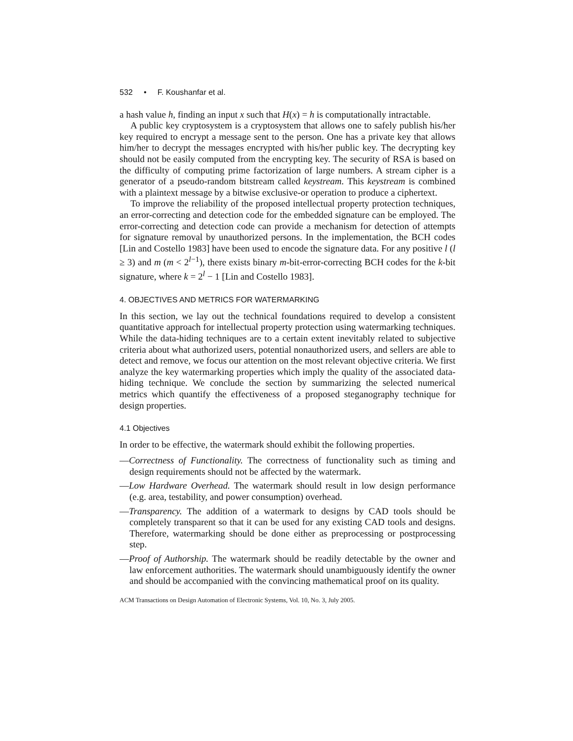532 • F. Koushanfar et al.
a hash value h, finding an input x such that H(x) = h is computationally intractable.
A public key cryptosystem is a cryptosystem that allows one to safely publish his/her key required to encrypt a message sent to the person. One has a private key that allows him/her to decrypt the messages encrypted with his/her public key. The decrypting key should not be easily computed from the encrypting key. The security of RSA is based on the difficulty of computing prime factorization of large numbers. A stream cipher is a generator of a pseudo-random bitstream called keystream. This keystream is combined with a plaintext message by a bitwise exclusive-or operation to produce a ciphertext.
To improve the reliability of the proposed intellectual property protection techniques, an error-correcting and detection code for the embedded signature can be employed. The error-correcting and detection code can provide a mechanism for detection of attempts for signature removal by unauthorized persons. In the implementation, the BCH codes [Lin and Costello 1983] have been used to encode the signature data. For any positive l (l ≥ 3) and m (m < 2<sup>l−1</sup>), there exists binary m-bit-error-correcting BCH codes for the k-bit signature, where k = 2<sup>l</sup> − 1 [Lin and Costello 1983].
4. OBJECTIVES AND METRICS FOR WATERMARKING
In this section, we lay out the technical foundations required to develop a consistent quantitative approach for intellectual property protection using watermarking techniques. While the data-hiding techniques are to a certain extent inevitably related to subjective criteria about what authorized users, potential nonauthorized users, and sellers are able to detect and remove, we focus our attention on the most relevant objective criteria. We first analyze the key watermarking properties which imply the quality of the associated data-hiding technique. We conclude the section by summarizing the selected numerical metrics which quantify the effectiveness of a proposed steganography technique for design properties.
4.1 Objectives
In order to be effective, the watermark should exhibit the following properties.
—Correctness of Functionality. The correctness of functionality such as timing and design requirements should not be affected by the watermark.
—Low Hardware Overhead. The watermark should result in low design performance (e.g. area, testability, and power consumption) overhead.
—Transparency. The addition of a watermark to designs by CAD tools should be completely transparent so that it can be used for any existing CAD tools and designs. Therefore, watermarking should be done either as preprocessing or postprocessing step.
—Proof of Authorship. The watermark should be readily detectable by the owner and law enforcement authorities. The watermark should unambiguously identify the owner and should be accompanied with the convincing mathematical proof on its quality.
ACM Transactions on Design Automation of Electronic Systems, Vol. 10, No. 3, July 2005.